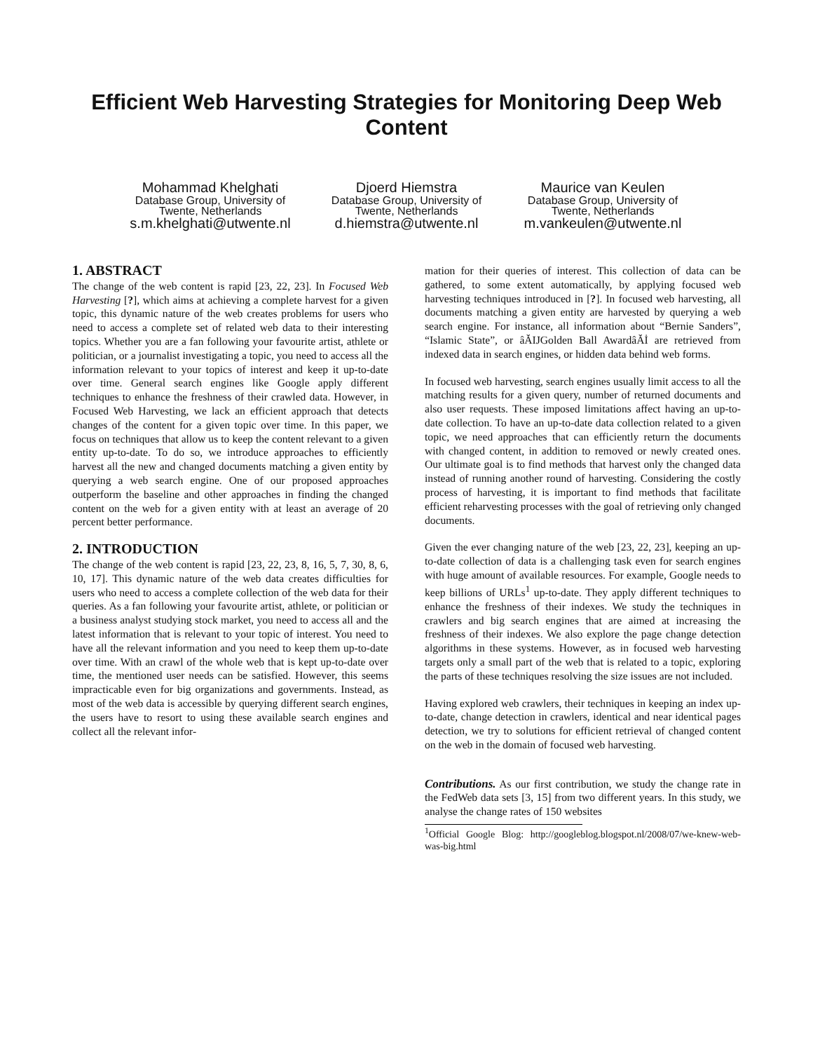Efficient Web Harvesting Strategies for Monitoring Deep Web Content
Mohammad Khelghati
Database Group, University of Twente, Netherlands
s.m.khelghati@utwente.nl
Djoerd Hiemstra
Database Group, University of Twente, Netherlands
d.hiemstra@utwente.nl
Maurice van Keulen
Database Group, University of Twente, Netherlands
m.vankeulen@utwente.nl
1. ABSTRACT
The change of the web content is rapid [23, 22, 23]. In Focused Web Harvesting [?], which aims at achieving a complete harvest for a given topic, this dynamic nature of the web creates problems for users who need to access a complete set of related web data to their interesting topics. Whether you are a fan following your favourite artist, athlete or politician, or a journalist investigating a topic, you need to access all the information relevant to your topics of interest and keep it up-to-date over time. General search engines like Google apply different techniques to enhance the freshness of their crawled data. However, in Focused Web Harvesting, we lack an efficient approach that detects changes of the content for a given topic over time. In this paper, we focus on techniques that allow us to keep the content relevant to a given entity up-to-date. To do so, we introduce approaches to efficiently harvest all the new and changed documents matching a given entity by querying a web search engine. One of our proposed approaches outperform the baseline and other approaches in finding the changed content on the web for a given entity with at least an average of 20 percent better performance.
2. INTRODUCTION
The change of the web content is rapid [23, 22, 23, 8, 16, 5, 7, 30, 8, 6, 10, 17]. This dynamic nature of the web data creates difficulties for users who need to access a complete collection of the web data for their queries. As a fan following your favourite artist, athlete, or politician or a business analyst studying stock market, you need to access all and the latest information that is relevant to your topic of interest. You need to have all the relevant information and you need to keep them up-to-date over time. With an crawl of the whole web that is kept up-to-date over time, the mentioned user needs can be satisfied. However, this seems impracticable even for big organizations and governments. Instead, as most of the web data is accessible by querying different search engines, the users have to resort to using these available search engines and collect all the relevant infor-
mation for their queries of interest. This collection of data can be gathered, to some extent automatically, by applying focused web harvesting techniques introduced in [?]. In focused web harvesting, all documents matching a given entity are harvested by querying a web search engine. For instance, all information about “Bernie Sanders”, “Islamic State”, or âĂIJGolden Ball AwardâĂİ are retrieved from indexed data in search engines, or hidden data behind web forms.
In focused web harvesting, search engines usually limit access to all the matching results for a given query, number of returned documents and also user requests. These imposed limitations affect having an up-to-date collection. To have an up-to-date data collection related to a given topic, we need approaches that can efficiently return the documents with changed content, in addition to removed or newly created ones. Our ultimate goal is to find methods that harvest only the changed data instead of running another round of harvesting. Considering the costly process of harvesting, it is important to find methods that facilitate efficient reharvesting processes with the goal of retrieving only changed documents.
Given the ever changing nature of the web [23, 22, 23], keeping an up-to-date collection of data is a challenging task even for search engines with huge amount of available resources. For example, Google needs to keep billions of URLs<sup>1</sup> up-to-date. They apply different techniques to enhance the freshness of their indexes. We study the techniques in crawlers and big search engines that are aimed at increasing the freshness of their indexes. We also explore the page change detection algorithms in these systems. However, as in focused web harvesting targets only a small part of the web that is related to a topic, exploring the parts of these techniques resolving the size issues are not included.
Having explored web crawlers, their techniques in keeping an index up-to-date, change detection in crawlers, identical and near identical pages detection, we try to solutions for efficient retrieval of changed content on the web in the domain of focused web harvesting.
Contributions. As our first contribution, we study the change rate in the FedWeb data sets [3, 15] from two different years. In this study, we analyse the change rates of 150 websites
<sup>1</sup> Official Google Blog: http://googleblog.blogspot.nl/2008/07/we-knew-web-was-big.html